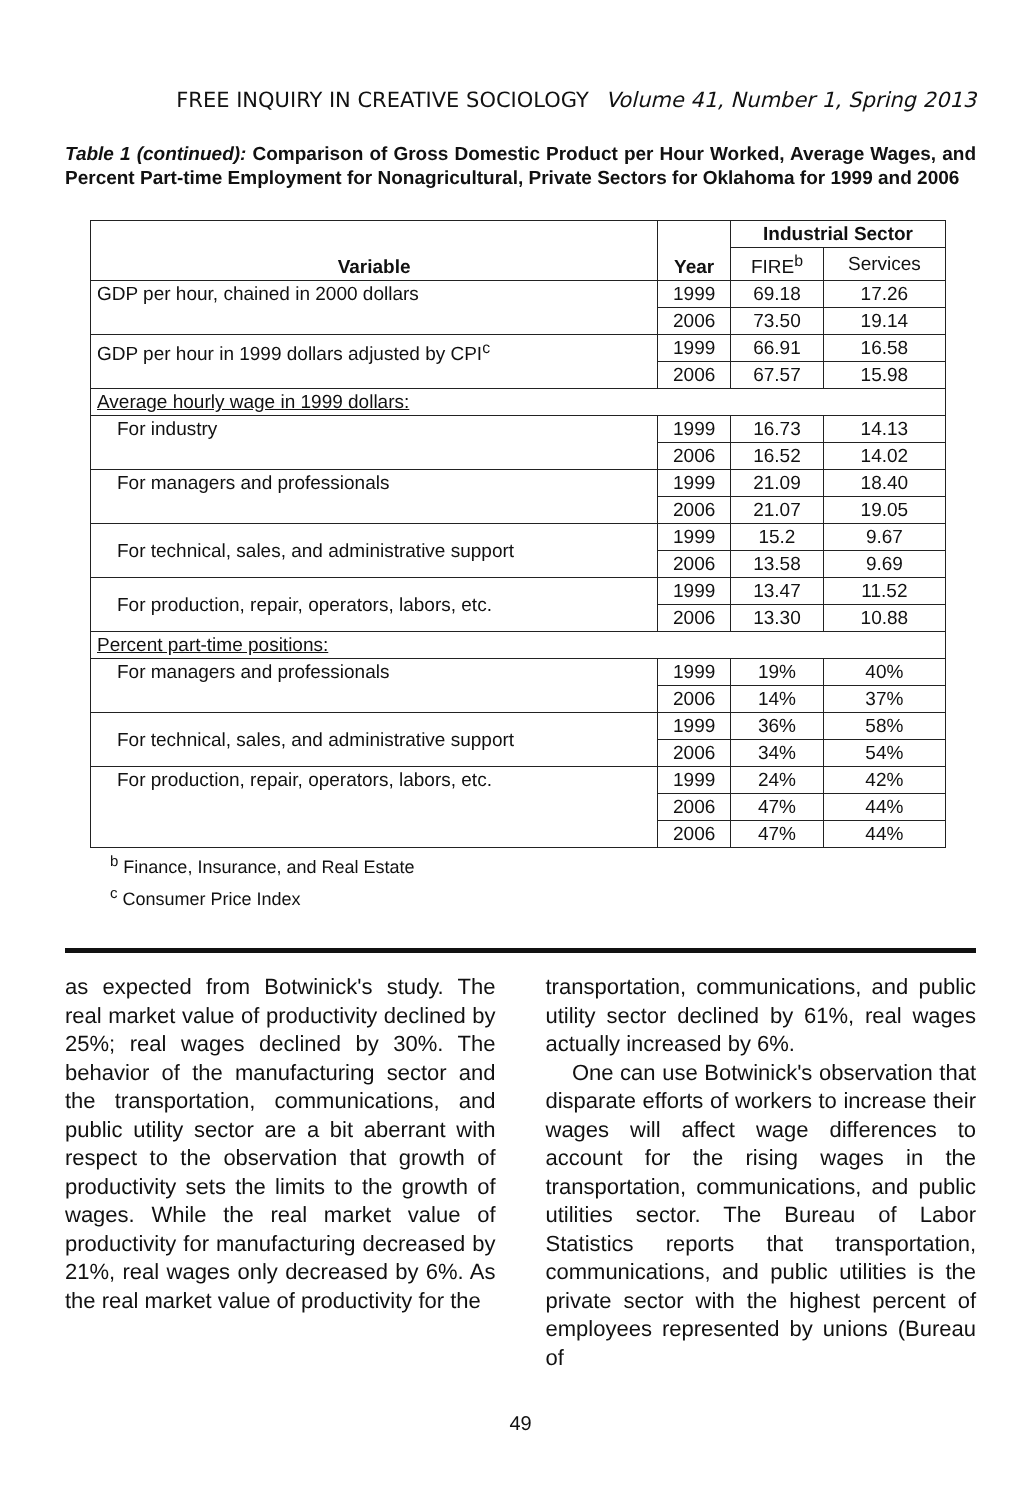FREE INQUIRY IN CREATIVE SOCIOLOGY Volume 41, Number 1, Spring 2013
Table 1 (continued): Comparison of Gross Domestic Product per Hour Worked, Average Wages, and Percent Part-time Employment for Nonagricultural, Private Sectors for Oklahoma for 1999 and 2006
| Variable | Year | Industrial Sector | |
| --- | --- | --- | --- |
| | | FIRE<sup>b</sup> | Services |
| GDP per hour, chained in 2000 dollars | 1999 | 69.18 | 17.26 |
| | 2006 | 73.50 | 19.14 |
| GDP per hour in 1999 dollars adjusted by CPI<sup>c</sup> | 1999 | 66.91 | 16.58 |
| | 2006 | 67.57 | 15.98 |
| Average hourly wage in 1999 dollars: | | | |
| For industry | 1999 | 16.73 | 14.13 |
| | 2006 | 16.52 | 14.02 |
| For managers and professionals | 1999 | 21.09 | 18.40 |
| | 2006 | 21.07 | 19.05 |
| For technical, sales, and administrative support | 1999 | 15.2 | 9.67 |
| | 2006 | 13.58 | 9.69 |
| For production, repair, operators, labors, etc. | 1999 | 13.47 | 11.52 |
| | 2006 | 13.30 | 10.88 |
| Percent part-time positions: | | | |
| For managers and professionals | 1999 | 19% | 40% |
| | 2006 | 14% | 37% |
| For technical, sales, and administrative support | 1999 | 36% | 58% |
| | 2006 | 34% | 54% |
| For production, repair, operators, labors, etc. | 1999 | 24% | 42% |
| | 2006 | 47% | 44% |
| | 2006 | 47% | 44% |
<sup>b</sup> Finance, Insurance, and Real Estate
<sup>c</sup> Consumer Price Index
as expected from Botwinick's study. The real market value of productivity declined by 25%; real wages declined by 30%. The behavior of the manufacturing sector and the transportation, communications, and public utility sector are a bit aberrant with respect to the observation that growth of productivity sets the limits to the growth of wages. While the real market value of productivity for manufacturing decreased by 21%, real wages only decreased by 6%. As the real market value of productivity for the
transportation, communications, and public utility sector declined by 61%, real wages actually increased by 6%.
One can use Botwinick's observation that disparate efforts of workers to increase their wages will affect wage differences to account for the rising wages in the transportation, communications, and public utilities sector. The Bureau of Labor Statistics reports that transportation, communications, and public utilities is the private sector with the highest percent of employees represented by unions (Bureau of
49